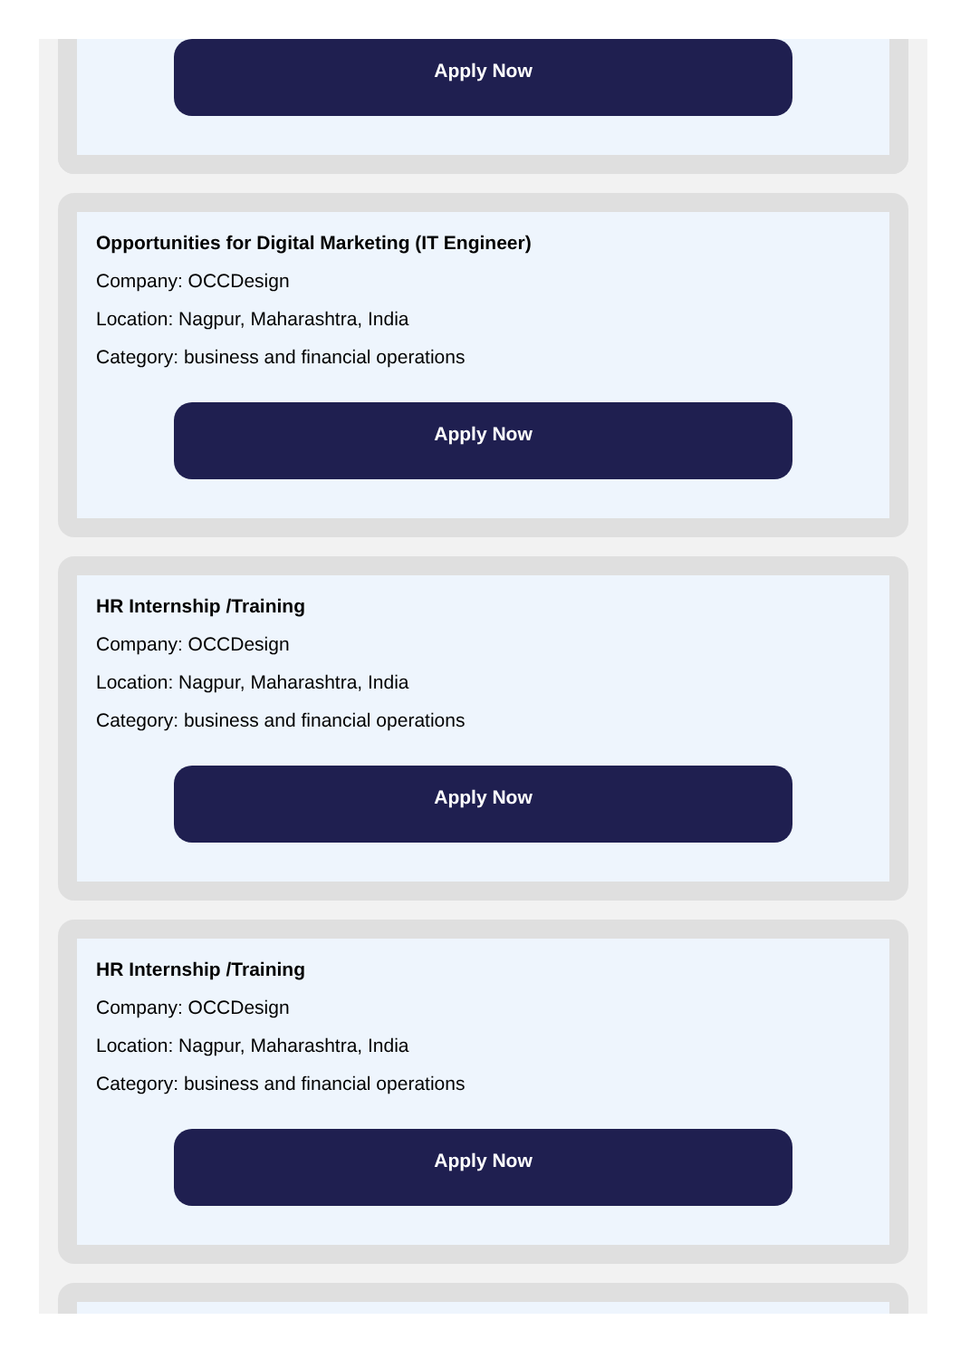Apply Now
Opportunities for Digital Marketing (IT Engineer)
Company: OCCDesign
Location: Nagpur, Maharashtra, India
Category: business and financial operations
Apply Now
HR Internship /Training
Company: OCCDesign
Location: Nagpur, Maharashtra, India
Category: business and financial operations
Apply Now
HR Internship /Training
Company: OCCDesign
Location: Nagpur, Maharashtra, India
Category: business and financial operations
Apply Now